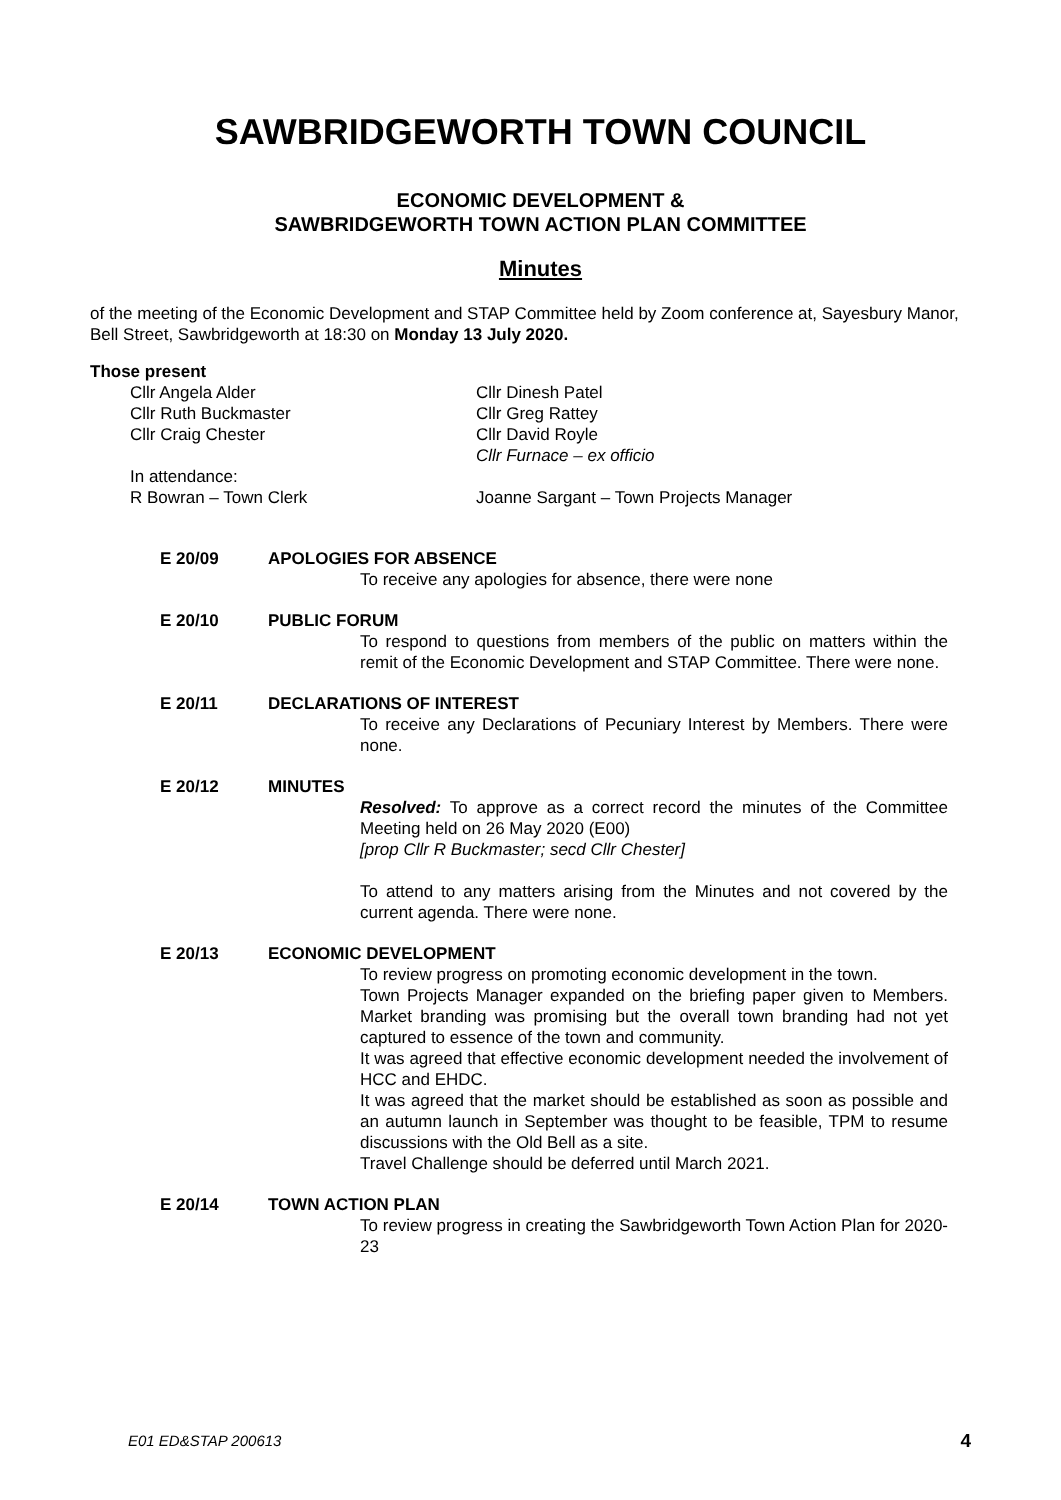SAWBRIDGEWORTH TOWN COUNCIL
ECONOMIC DEVELOPMENT &
SAWBRIDGEWORTH TOWN ACTION PLAN COMMITTEE
Minutes
of the meeting of the Economic Development and STAP Committee held by Zoom conference at, Sayesbury Manor, Bell Street, Sawbridgeworth at 18:30 on Monday 13 July 2020.
Those present
Cllr Angela Alder
Cllr Ruth Buckmaster
Cllr Craig Chester
Cllr Dinesh Patel
Cllr Greg Rattey
Cllr David Royle
Cllr Furnace – ex officio
In attendance:
R Bowran – Town Clerk
Joanne Sargant – Town Projects Manager
E 20/09 APOLOGIES FOR ABSENCE
To receive any apologies for absence, there were none
E 20/10 PUBLIC FORUM
To respond to questions from members of the public on matters within the remit of the Economic Development and STAP Committee. There were none.
E 20/11 DECLARATIONS OF INTEREST
To receive any Declarations of Pecuniary Interest by Members. There were none.
E 20/12 MINUTES
Resolved: To approve as a correct record the minutes of the Committee Meeting held on 26 May 2020 (E00)
[prop Cllr R Buckmaster; secd Cllr Chester]
To attend to any matters arising from the Minutes and not covered by the current agenda. There were none.
E 20/13 ECONOMIC DEVELOPMENT
To review progress on promoting economic development in the town.
Town Projects Manager expanded on the briefing paper given to Members. Market branding was promising but the overall town branding had not yet captured to essence of the town and community.
It was agreed that effective economic development needed the involvement of HCC and EHDC.
It was agreed that the market should be established as soon as possible and an autumn launch in September was thought to be feasible, TPM to resume discussions with the Old Bell as a site.
Travel Challenge should be deferred until March 2021.
E 20/14 TOWN ACTION PLAN
To review progress in creating the Sawbridgeworth Town Action Plan for 2020-23
E01 ED&STAP 200613 4